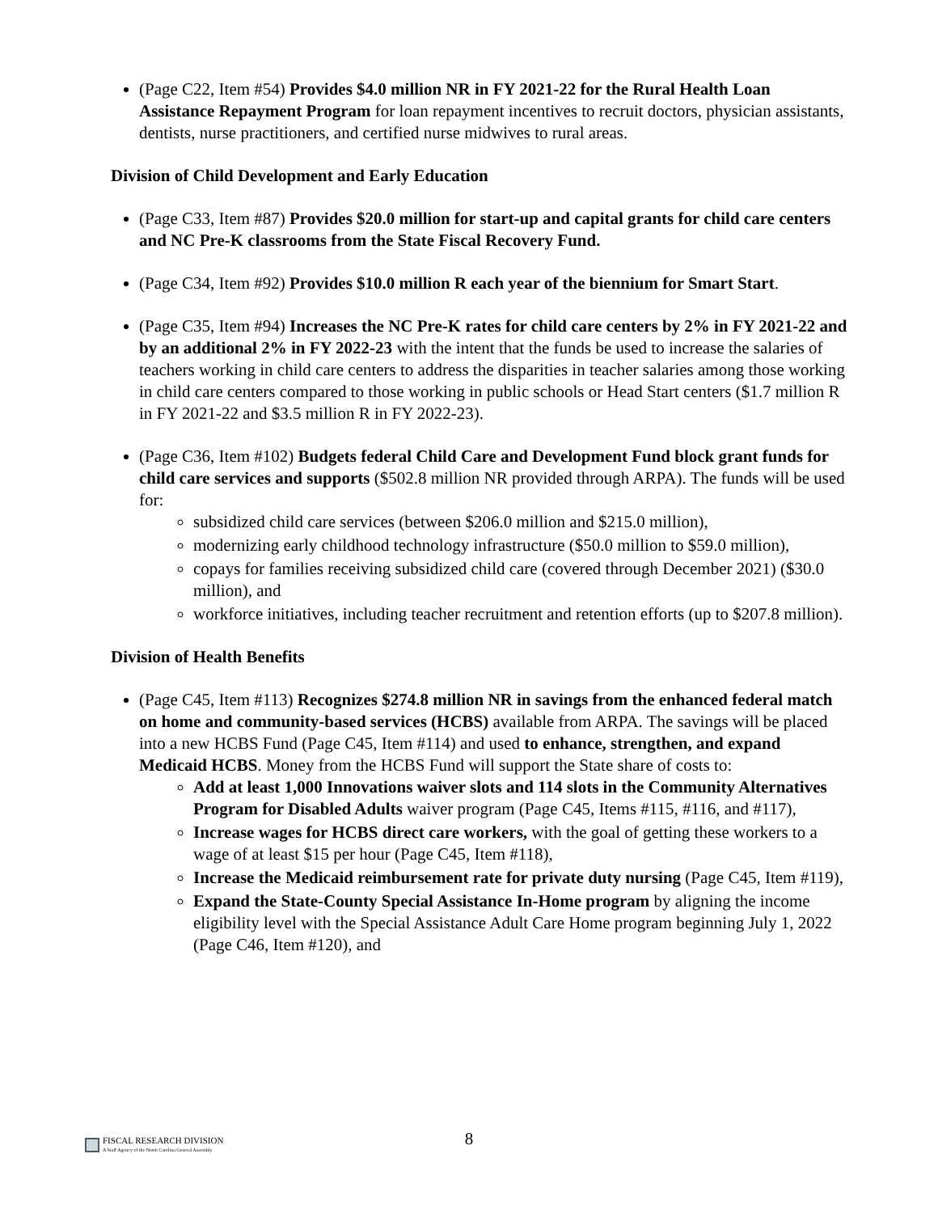(Page C22, Item #54) Provides $4.0 million NR in FY 2021-22 for the Rural Health Loan Assistance Repayment Program for loan repayment incentives to recruit doctors, physician assistants, dentists, nurse practitioners, and certified nurse midwives to rural areas.
Division of Child Development and Early Education
(Page C33, Item #87) Provides $20.0 million for start-up and capital grants for child care centers and NC Pre-K classrooms from the State Fiscal Recovery Fund.
(Page C34, Item #92) Provides $10.0 million R each year of the biennium for Smart Start.
(Page C35, Item #94) Increases the NC Pre-K rates for child care centers by 2% in FY 2021-22 and by an additional 2% in FY 2022-23 with the intent that the funds be used to increase the salaries of teachers working in child care centers to address the disparities in teacher salaries among those working in child care centers compared to those working in public schools or Head Start centers ($1.7 million R in FY 2021-22 and $3.5 million R in FY 2022-23).
(Page C36, Item #102) Budgets federal Child Care and Development Fund block grant funds for child care services and supports ($502.8 million NR provided through ARPA). The funds will be used for:
subsidized child care services (between $206.0 million and $215.0 million),
modernizing early childhood technology infrastructure ($50.0 million to $59.0 million),
copays for families receiving subsidized child care (covered through December 2021) ($30.0 million), and
workforce initiatives, including teacher recruitment and retention efforts (up to $207.8 million).
Division of Health Benefits
(Page C45, Item #113) Recognizes $274.8 million NR in savings from the enhanced federal match on home and community-based services (HCBS) available from ARPA. The savings will be placed into a new HCBS Fund (Page C45, Item #114) and used to enhance, strengthen, and expand Medicaid HCBS. Money from the HCBS Fund will support the State share of costs to:
Add at least 1,000 Innovations waiver slots and 114 slots in the Community Alternatives Program for Disabled Adults waiver program (Page C45, Items #115, #116, and #117),
Increase wages for HCBS direct care workers, with the goal of getting these workers to a wage of at least $15 per hour (Page C45, Item #118),
Increase the Medicaid reimbursement rate for private duty nursing (Page C45, Item #119),
Expand the State-County Special Assistance In-Home program by aligning the income eligibility level with the Special Assistance Adult Care Home program beginning July 1, 2022 (Page C46, Item #120), and
8
FISCAL RESEARCH DIVISION
A Staff Agency of the North Carolina General Assembly